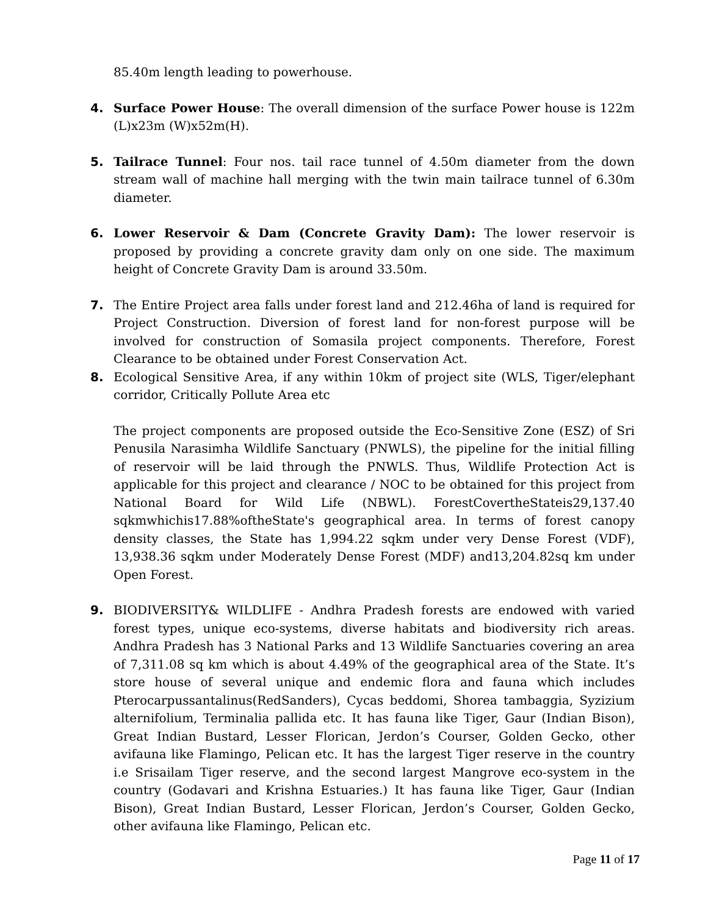85.40m length leading to powerhouse.
4. Surface Power House: The overall dimension of the surface Power house is 122m (L)x23m (W)x52m(H).
5. Tailrace Tunnel: Four nos. tail race tunnel of 4.50m diameter from the down stream wall of machine hall merging with the twin main tailrace tunnel of 6.30m diameter.
6. Lower Reservoir & Dam (Concrete Gravity Dam): The lower reservoir is proposed by providing a concrete gravity dam only on one side. The maximum height of Concrete Gravity Dam is around 33.50m.
7. The Entire Project area falls under forest land and 212.46ha of land is required for Project Construction. Diversion of forest land for non-forest purpose will be involved for construction of Somasila project components. Therefore, Forest Clearance to be obtained under Forest Conservation Act.
8. Ecological Sensitive Area, if any within 10km of project site (WLS, Tiger/elephant corridor, Critically Pollute Area etc
The project components are proposed outside the Eco-Sensitive Zone (ESZ) of Sri Penusila Narasimha Wildlife Sanctuary (PNWLS), the pipeline for the initial filling of reservoir will be laid through the PNWLS. Thus, Wildlife Protection Act is applicable for this project and clearance / NOC to be obtained for this project from National Board for Wild Life (NBWL). ForestCovertheStateis29,137.40 sqkmwhichis17.88%oftheState's geographical area. In terms of forest canopy density classes, the State has 1,994.22 sqkm under very Dense Forest (VDF), 13,938.36 sqkm under Moderately Dense Forest (MDF) and13,204.82sq km under Open Forest.
9. BIODIVERSITY& WILDLIFE - Andhra Pradesh forests are endowed with varied forest types, unique eco-systems, diverse habitats and biodiversity rich areas. Andhra Pradesh has 3 National Parks and 13 Wildlife Sanctuaries covering an area of 7,311.08 sq km which is about 4.49% of the geographical area of the State. It’s store house of several unique and endemic flora and fauna which includes Pterocarpussantalinus(RedSanders), Cycas beddomi, Shorea tambaggia, Syzizium alternifolium, Terminalia pallida etc. It has fauna like Tiger, Gaur (Indian Bison), Great Indian Bustard, Lesser Florican, Jerdon’s Courser, Golden Gecko, other avifauna like Flamingo, Pelican etc. It has the largest Tiger reserve in the country i.e Srisailam Tiger reserve, and the second largest Mangrove eco-system in the country (Godavari and Krishna Estuaries.) It has fauna like Tiger, Gaur (Indian Bison), Great Indian Bustard, Lesser Florican, Jerdon’s Courser, Golden Gecko, other avifauna like Flamingo, Pelican etc.
Page 11 of 17